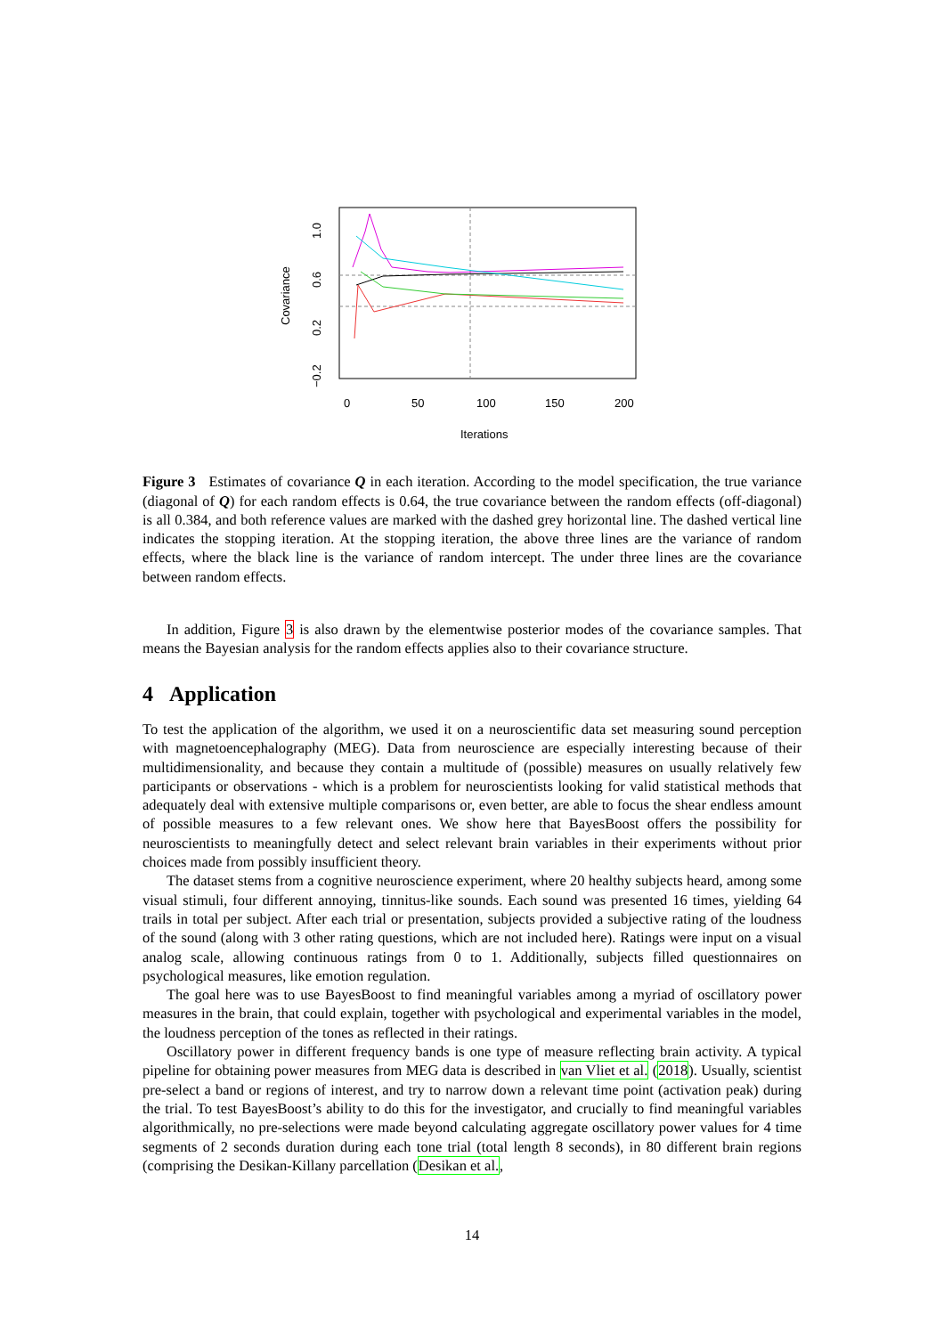Iterations
0
50
100
150
200
Covariance
1.0
0.6
0.2
−0.2
Figure 3 Estimates of covariance Q in each iteration. According to the model specification, the true variance (diagonal of Q) for each random effects is 0.64, the true covariance between the random effects (off-diagonal) is all 0.384, and both reference values are marked with the dashed grey horizontal line. The dashed vertical line indicates the stopping iteration. At the stopping iteration, the above three lines are the variance of random effects, where the black line is the variance of random intercept. The under three lines are the covariance between random effects.
In addition, Figure 3 is also drawn by the elementwise posterior modes of the covariance samples. That means the Bayesian analysis for the random effects applies also to their covariance structure.
4 Application
To test the application of the algorithm, we used it on a neuroscientific data set measuring sound perception with magnetoencephalography (MEG). Data from neuroscience are especially interesting because of their multidimensionality, and because they contain a multitude of (possible) measures on usually relatively few participants or observations - which is a problem for neuroscientists looking for valid statistical methods that adequately deal with extensive multiple comparisons or, even better, are able to focus the shear endless amount of possible measures to a few relevant ones. We show here that BayesBoost offers the possibility for neuroscientists to meaningfully detect and select relevant brain variables in their experiments without prior choices made from possibly insufficient theory.
The dataset stems from a cognitive neuroscience experiment, where 20 healthy subjects heard, among some visual stimuli, four different annoying, tinnitus-like sounds. Each sound was presented 16 times, yielding 64 trails in total per subject. After each trial or presentation, subjects provided a subjective rating of the loudness of the sound (along with 3 other rating questions, which are not included here). Ratings were input on a visual analog scale, allowing continuous ratings from 0 to 1. Additionally, subjects filled questionnaires on psychological measures, like emotion regulation.
The goal here was to use BayesBoost to find meaningful variables among a myriad of oscillatory power measures in the brain, that could explain, together with psychological and experimental variables in the model, the loudness perception of the tones as reflected in their ratings.
Oscillatory power in different frequency bands is one type of measure reflecting brain activity. A typical pipeline for obtaining power measures from MEG data is described in van Vliet et al. (2018). Usually, scientist pre-select a band or regions of interest, and try to narrow down a relevant time point (activation peak) during the trial. To test BayesBoost’s ability to do this for the investigator, and crucially to find meaningful variables algorithmically, no pre-selections were made beyond calculating aggregate oscillatory power values for 4 time segments of 2 seconds duration during each tone trial (total length 8 seconds), in 80 different brain regions (comprising the Desikan-Killany parcellation (Desikan et al.,
14